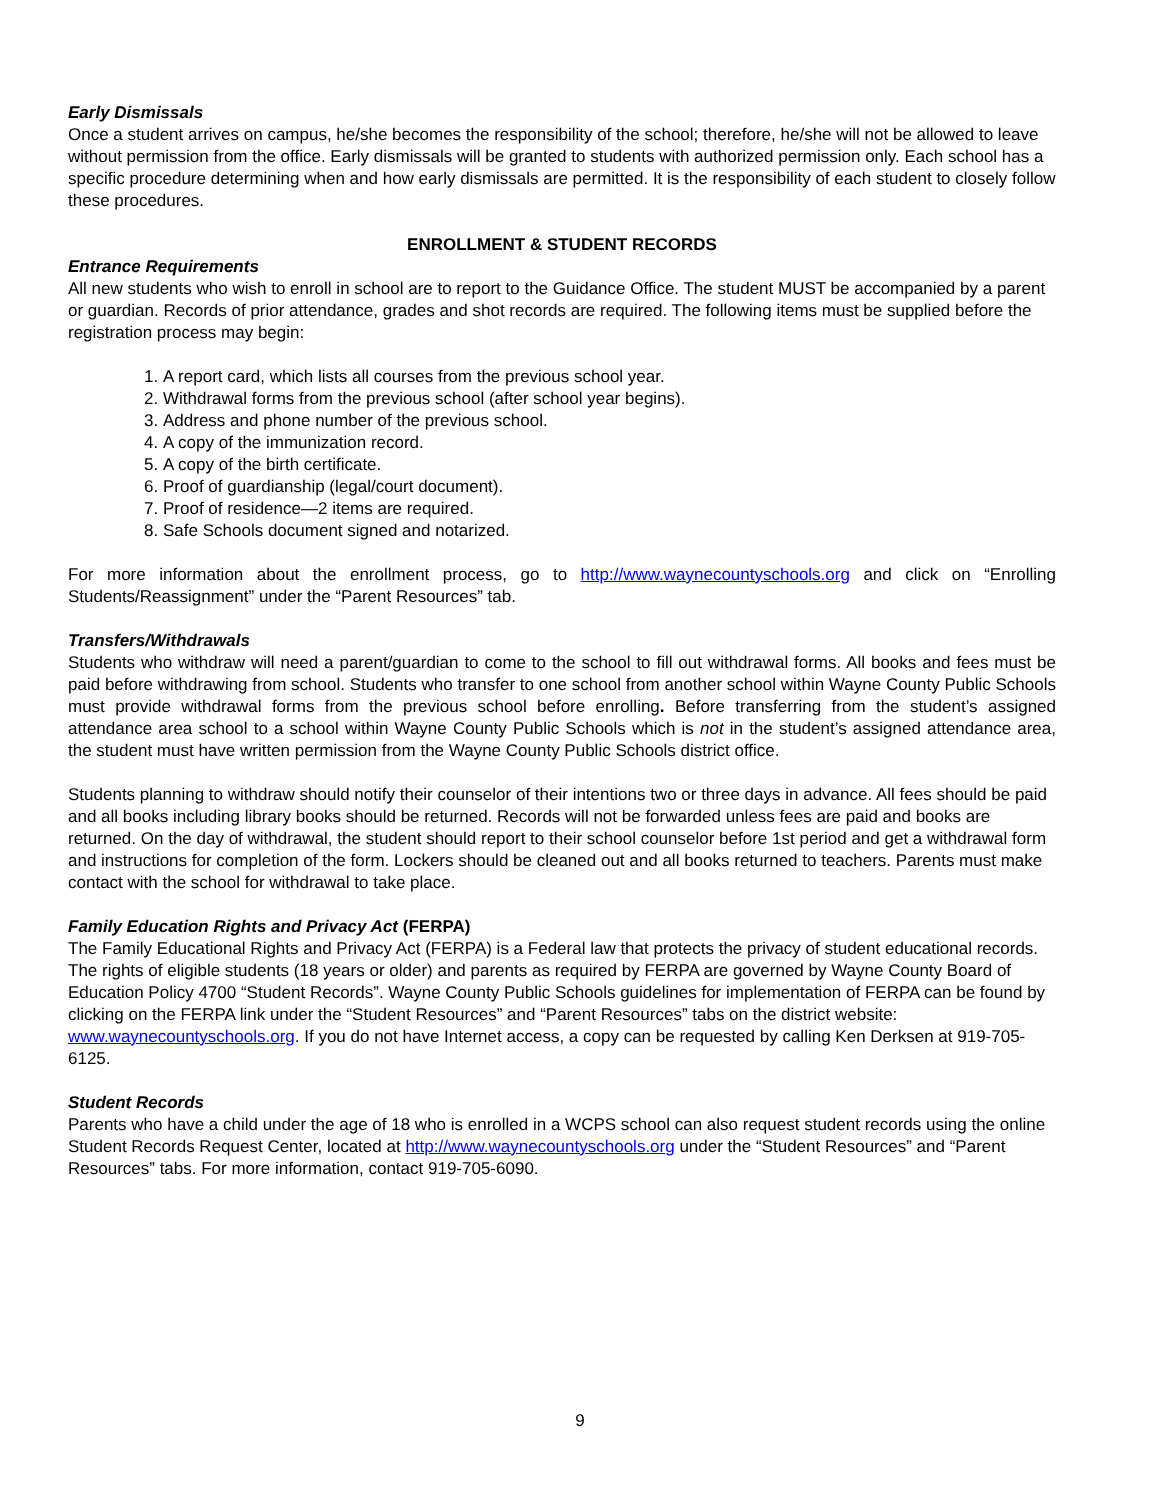Early Dismissals
Once a student arrives on campus, he/she becomes the responsibility of the school; therefore, he/she will not be allowed to leave without permission from the office. Early dismissals will be granted to students with authorized permission only. Each school has a specific procedure determining when and how early dismissals are permitted. It is the responsibility of each student to closely follow these procedures.
ENROLLMENT & STUDENT RECORDS
Entrance Requirements
All new students who wish to enroll in school are to report to the Guidance Office. The student MUST be accompanied by a parent or guardian. Records of prior attendance, grades and shot records are required. The following items must be supplied before the registration process may begin:
1. A report card, which lists all courses from the previous school year.
2. Withdrawal forms from the previous school (after school year begins).
3. Address and phone number of the previous school.
4. A copy of the immunization record.
5. A copy of the birth certificate.
6. Proof of guardianship (legal/court document).
7. Proof of residence—2 items are required.
8. Safe Schools document signed and notarized.
For more information about the enrollment process, go to http://www.waynecountyschools.org and click on “Enrolling Students/Reassignment” under the “Parent Resources” tab.
Transfers/Withdrawals
Students who withdraw will need a parent/guardian to come to the school to fill out withdrawal forms. All books and fees must be paid before withdrawing from school. Students who transfer to one school from another school within Wayne County Public Schools must provide withdrawal forms from the previous school before enrolling. Before transferring from the student’s assigned attendance area school to a school within Wayne County Public Schools which is not in the student’s assigned attendance area, the student must have written permission from the Wayne County Public Schools district office.
Students planning to withdraw should notify their counselor of their intentions two or three days in advance. All fees should be paid and all books including library books should be returned. Records will not be forwarded unless fees are paid and books are returned. On the day of withdrawal, the student should report to their school counselor before 1st period and get a withdrawal form and instructions for completion of the form. Lockers should be cleaned out and all books returned to teachers. Parents must make contact with the school for withdrawal to take place.
Family Education Rights and Privacy Act (FERPA)
The Family Educational Rights and Privacy Act (FERPA) is a Federal law that protects the privacy of student educational records. The rights of eligible students (18 years or older) and parents as required by FERPA are governed by Wayne County Board of Education Policy 4700 “Student Records”. Wayne County Public Schools guidelines for implementation of FERPA can be found by clicking on the FERPA link under the “Student Resources” and “Parent Resources” tabs on the district website: www.waynecountyschools.org. If you do not have Internet access, a copy can be requested by calling Ken Derksen at 919-705-6125.
Student Records
Parents who have a child under the age of 18 who is enrolled in a WCPS school can also request student records using the online Student Records Request Center, located at http://www.waynecountyschools.org under the “Student Resources” and “Parent Resources” tabs. For more information, contact 919-705-6090.
9